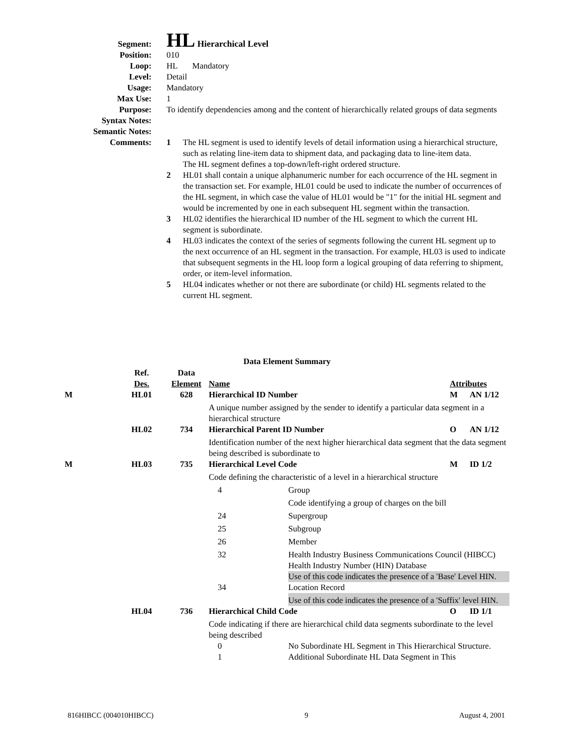Segment:
HL Hierarchical Level
Position: 010
Loop: HL Mandatory
Level: Detail
Usage: Mandatory
Max Use: 1
Purpose: To identify dependencies among and the content of hierarchically related groups of data segments
Syntax Notes:
Semantic Notes:
Comments: 1 The HL segment is used to identify levels of detail information using a hierarchical structure, such as relating line-item data to shipment data, and packaging data to line-item data.
The HL segment defines a top-down/left-right ordered structure.
2 HL01 shall contain a unique alphanumeric number for each occurrence of the HL segment in the transaction set. For example, HL01 could be used to indicate the number of occurrences of the HL segment, in which case the value of HL01 would be "1" for the initial HL segment and would be incremented by one in each subsequent HL segment within the transaction.
3 HL02 identifies the hierarchical ID number of the HL segment to which the current HL segment is subordinate.
4 HL03 indicates the context of the series of segments following the current HL segment up to the next occurrence of an HL segment in the transaction. For example, HL03 is used to indicate that subsequent segments in the HL loop form a logical grouping of data referring to shipment, order, or item-level information.
5 HL04 indicates whether or not there are subordinate (or child) HL segments related to the current HL segment.
Data Element Summary
| | Ref. Des. | Data Element | Name | | Attributes | |
| M | HL01 | 628 | Hierarchical ID Number | | M | AN 1/12 |
| | | | A unique number assigned by the sender to identify a particular data segment in a hierarchical structure | | | |
| | HL02 | 734 | Hierarchical Parent ID Number | | O | AN 1/12 |
| | | | Identification number of the next higher hierarchical data segment that the data segment being described is subordinate to | | | |
| M | HL03 | 735 | Hierarchical Level Code | | M | ID 1/2 |
| | | | Code defining the characteristic of a level in a hierarchical structure | | | |
| | | | 4 | Group | | |
| | | | | Code identifying a group of charges on the bill | | |
| | | | 24 | Supergroup | | |
| | | | 25 | Subgroup | | |
| | | | 26 | Member | | |
| | | | 32 | Health Industry Business Communications Council (HIBCC) Health Industry Number (HIN) Database | | |
| | | | | Use of this code indicates the presence of a 'Base' Level HIN. | | |
| | | | 34 | Location Record | | |
| | | | | Use of this code indicates the presence of a 'Suffix' level HIN. | | |
| | HL04 | 736 | Hierarchical Child Code | | O | ID 1/1 |
| | | | Code indicating if there are hierarchical child data segments subordinate to the level being described | | | |
| | | | 0 | No Subordinate HL Segment in This Hierarchical Structure. | | |
| | | | 1 | Additional Subordinate HL Data Segment in This | | |
816HIBCC (004010HIBCC) 9 August 4, 2001